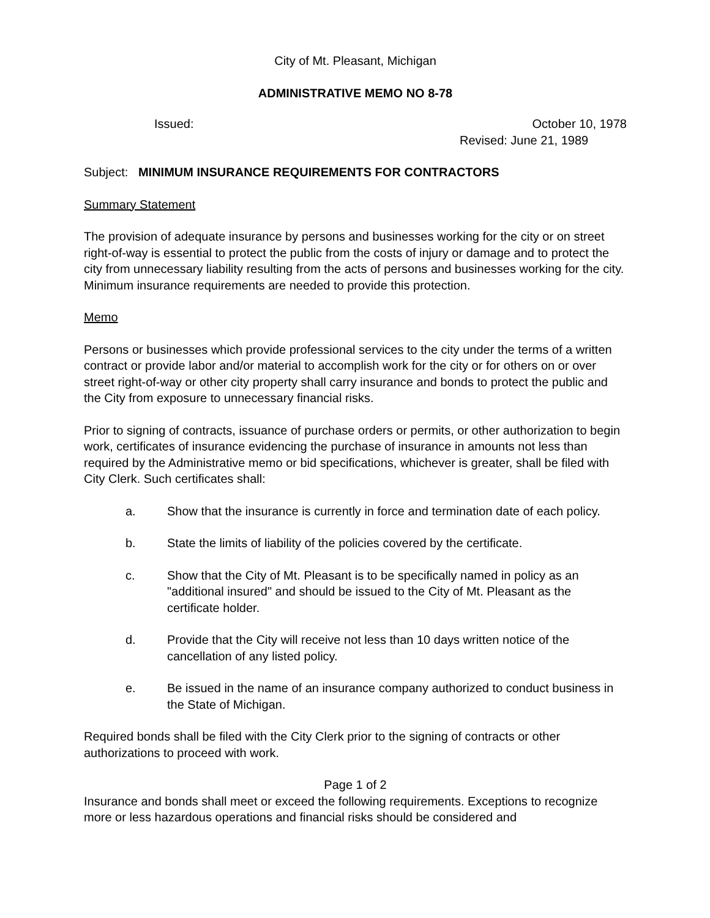City of Mt. Pleasant, Michigan
ADMINISTRATIVE MEMO NO 8-78
Issued: October 10, 1978
Revised: June 21, 1989
Subject: MINIMUM INSURANCE REQUIREMENTS FOR CONTRACTORS
Summary Statement
The provision of adequate insurance by persons and businesses working for the city or on street right-of-way is essential to protect the public from the costs of injury or damage and to protect the city from unnecessary liability resulting from the acts of persons and businesses working for the city. Minimum insurance requirements are needed to provide this protection.
Memo
Persons or businesses which provide professional services to the city under the terms of a written contract or provide labor and/or material to accomplish work for the city or for others on or over street right-of-way or other city property shall carry insurance and bonds to protect the public and the City from exposure to unnecessary financial risks.
Prior to signing of contracts, issuance of purchase orders or permits, or other authorization to begin work, certificates of insurance evidencing the purchase of insurance in amounts not less than required by the Administrative memo or bid specifications, whichever is greater, shall be filed with City Clerk. Such certificates shall:
a. Show that the insurance is currently in force and termination date of each policy.
b. State the limits of liability of the policies covered by the certificate.
c. Show that the City of Mt. Pleasant is to be specifically named in policy as an "additional insured" and should be issued to the City of Mt. Pleasant as the certificate holder.
d. Provide that the City will receive not less than 10 days written notice of the cancellation of any listed policy.
e. Be issued in the name of an insurance company authorized to conduct business in the State of Michigan.
Required bonds shall be filed with the City Clerk prior to the signing of contracts or other authorizations to proceed with work.
Page 1 of 2
Insurance and bonds shall meet or exceed the following requirements. Exceptions to recognize more or less hazardous operations and financial risks should be considered and